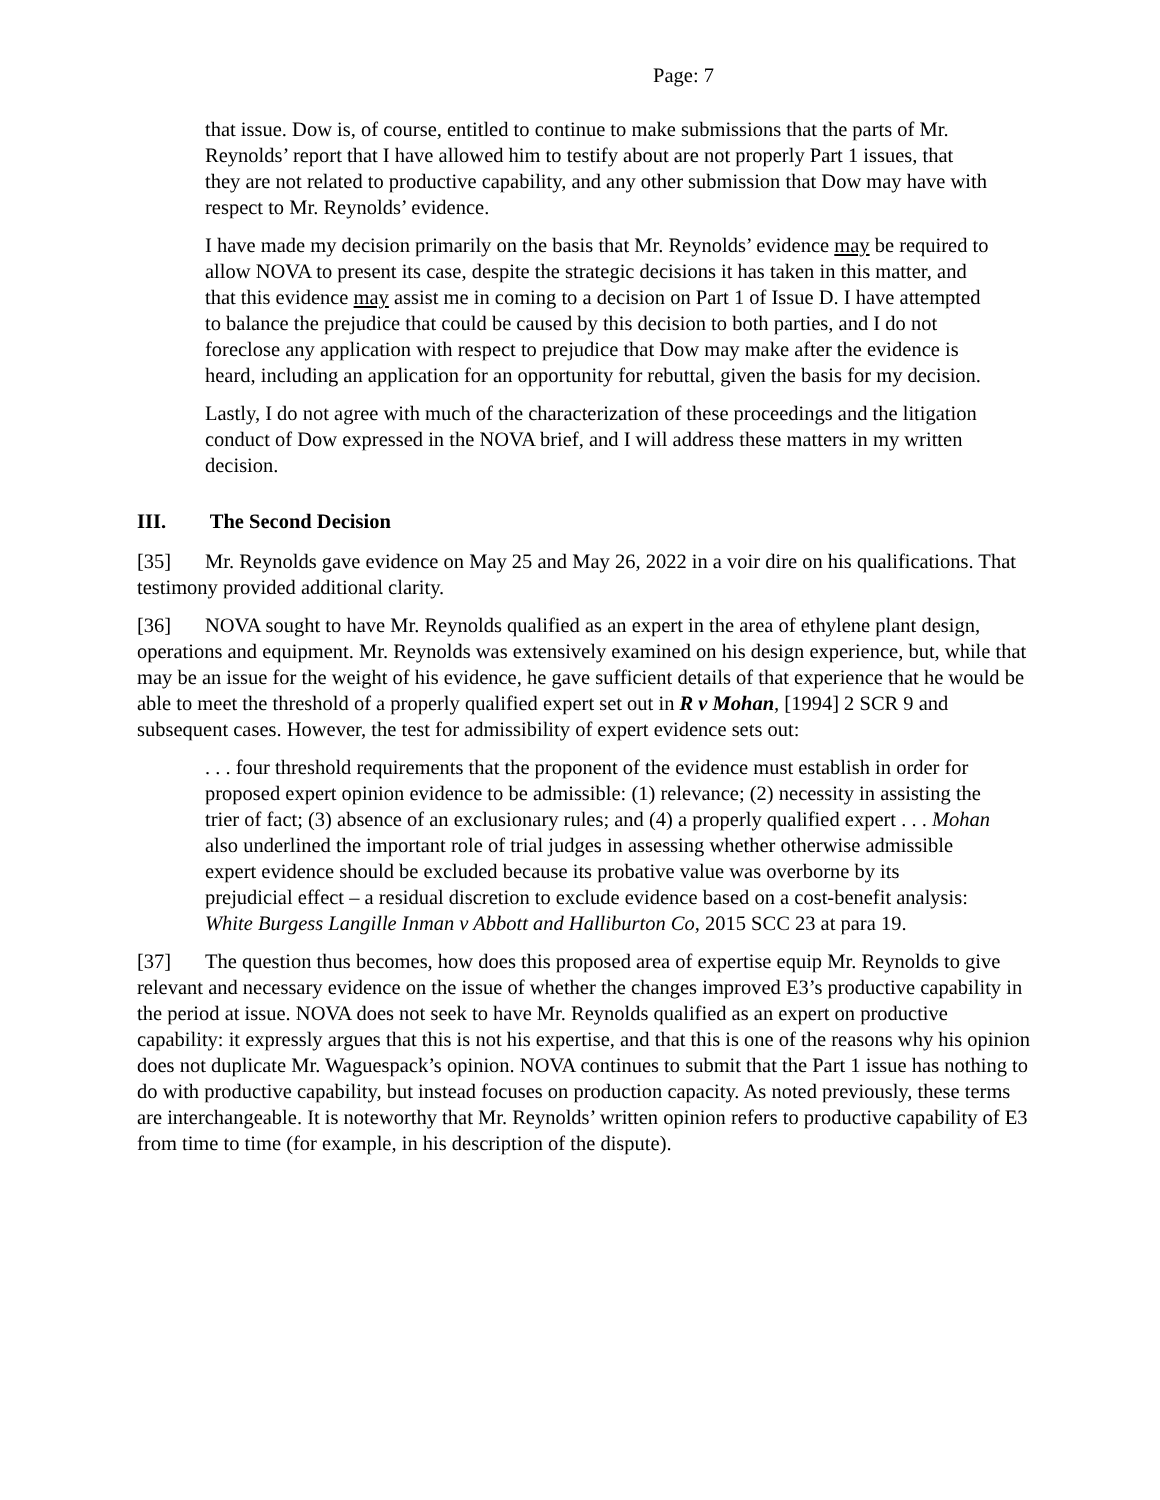Page: 7
that issue. Dow is, of course, entitled to continue to make submissions that the parts of Mr. Reynolds’ report that I have allowed him to testify about are not properly Part 1 issues, that they are not related to productive capability, and any other submission that Dow may have with respect to Mr. Reynolds’ evidence.
I have made my decision primarily on the basis that Mr. Reynolds’ evidence may be required to allow NOVA to present its case, despite the strategic decisions it has taken in this matter, and that this evidence may assist me in coming to a decision on Part 1 of Issue D. I have attempted to balance the prejudice that could be caused by this decision to both parties, and I do not foreclose any application with respect to prejudice that Dow may make after the evidence is heard, including an application for an opportunity for rebuttal, given the basis for my decision.
Lastly, I do not agree with much of the characterization of these proceedings and the litigation conduct of Dow expressed in the NOVA brief, and I will address these matters in my written decision.
III. The Second Decision
[35] Mr. Reynolds gave evidence on May 25 and May 26, 2022 in a voir dire on his qualifications. That testimony provided additional clarity.
[36] NOVA sought to have Mr. Reynolds qualified as an expert in the area of ethylene plant design, operations and equipment. Mr. Reynolds was extensively examined on his design experience, but, while that may be an issue for the weight of his evidence, he gave sufficient details of that experience that he would be able to meet the threshold of a properly qualified expert set out in R v Mohan, [1994] 2 SCR 9 and subsequent cases. However, the test for admissibility of expert evidence sets out:
. . . four threshold requirements that the proponent of the evidence must establish in order for proposed expert opinion evidence to be admissible: (1) relevance; (2) necessity in assisting the trier of fact; (3) absence of an exclusionary rules; and (4) a properly qualified expert . . . Mohan also underlined the important role of trial judges in assessing whether otherwise admissible expert evidence should be excluded because its probative value was overborne by its prejudicial effect – a residual discretion to exclude evidence based on a cost-benefit analysis: White Burgess Langille Inman v Abbott and Halliburton Co, 2015 SCC 23 at para 19.
[37] The question thus becomes, how does this proposed area of expertise equip Mr. Reynolds to give relevant and necessary evidence on the issue of whether the changes improved E3’s productive capability in the period at issue. NOVA does not seek to have Mr. Reynolds qualified as an expert on productive capability: it expressly argues that this is not his expertise, and that this is one of the reasons why his opinion does not duplicate Mr. Waguespack’s opinion. NOVA continues to submit that the Part 1 issue has nothing to do with productive capability, but instead focuses on production capacity. As noted previously, these terms are interchangeable. It is noteworthy that Mr. Reynolds’ written opinion refers to productive capability of E3 from time to time (for example, in his description of the dispute).